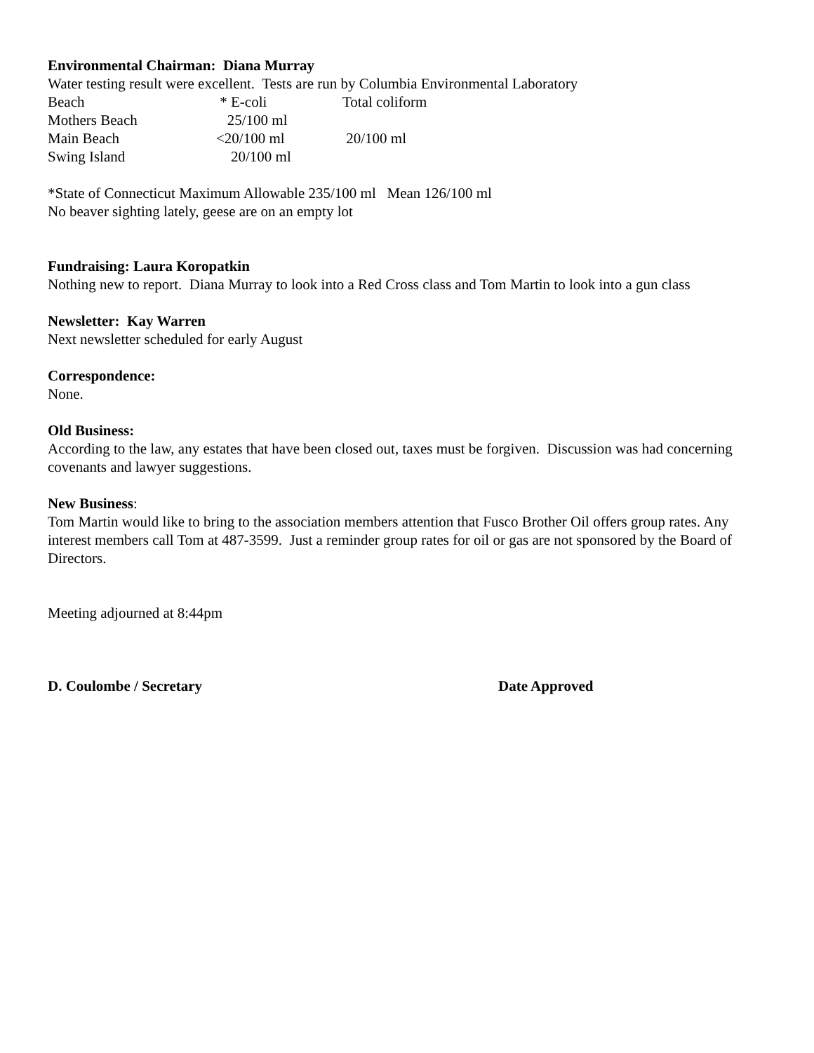Environmental Chairman: Diana Murray
Water testing result were excellent. Tests are run by Columbia Environmental Laboratory
| Beach | * E-coli | Total coliform |
| Mothers Beach | 25/100 ml | |
| Main Beach | <20/100 ml | 20/100 ml |
| Swing Island | 20/100 ml | |
*State of Connecticut Maximum Allowable 235/100 ml Mean 126/100 ml
No beaver sighting lately, geese are on an empty lot
Fundraising: Laura Koropatkin
Nothing new to report. Diana Murray to look into a Red Cross class and Tom Martin to look into a gun class
Newsletter: Kay Warren
Next newsletter scheduled for early August
Correspondence:
None.
Old Business:
According to the law, any estates that have been closed out, taxes must be forgiven. Discussion was had concerning covenants and lawyer suggestions.
New Business:
Tom Martin would like to bring to the association members attention that Fusco Brother Oil offers group rates. Any interest members call Tom at 487-3599. Just a reminder group rates for oil or gas are not sponsored by the Board of Directors.
Meeting adjourned at 8:44pm
D. Coulombe / Secretary Date Approved